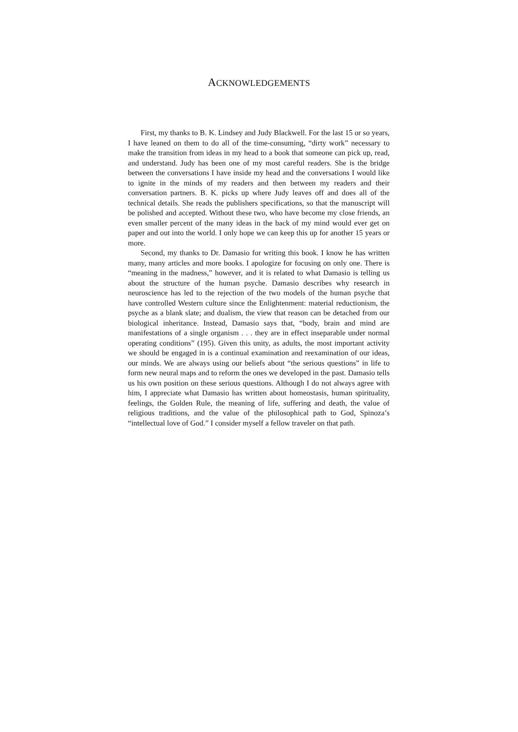ACKNOWLEDGEMENTS
First, my thanks to B. K. Lindsey and Judy Blackwell. For the last 15 or so years, I have leaned on them to do all of the time-consuming, “dirty work” necessary to make the transition from ideas in my head to a book that someone can pick up, read, and understand. Judy has been one of my most careful readers. She is the bridge between the conversations I have inside my head and the conversations I would like to ignite in the minds of my readers and then between my readers and their conversation partners. B. K. picks up where Judy leaves off and does all of the technical details. She reads the publishers specifications, so that the manuscript will be polished and accepted. Without these two, who have become my close friends, an even smaller percent of the many ideas in the back of my mind would ever get on paper and out into the world. I only hope we can keep this up for another 15 years or more.
Second, my thanks to Dr. Damasio for writing this book. I know he has written many, many articles and more books. I apologize for focusing on only one. There is “meaning in the madness,” however, and it is related to what Damasio is telling us about the structure of the human psyche. Damasio describes why research in neuroscience has led to the rejection of the two models of the human psyche that have controlled Western culture since the Enlightenment: material reductionism, the psyche as a blank slate; and dualism, the view that reason can be detached from our biological inheritance. Instead, Damasio says that, “body, brain and mind are manifestations of a single organism . . . they are in effect inseparable under normal operating conditions” (195). Given this unity, as adults, the most important activity we should be engaged in is a continual examination and reexamination of our ideas, our minds. We are always using our beliefs about “the serious questions” in life to form new neural maps and to reform the ones we developed in the past. Damasio tells us his own position on these serious questions. Although I do not always agree with him, I appreciate what Damasio has written about homeostasis, human spirituality, feelings, the Golden Rule, the meaning of life, suffering and death, the value of religious traditions, and the value of the philosophical path to God, Spinoza’s “intellectual love of God.” I consider myself a fellow traveler on that path.